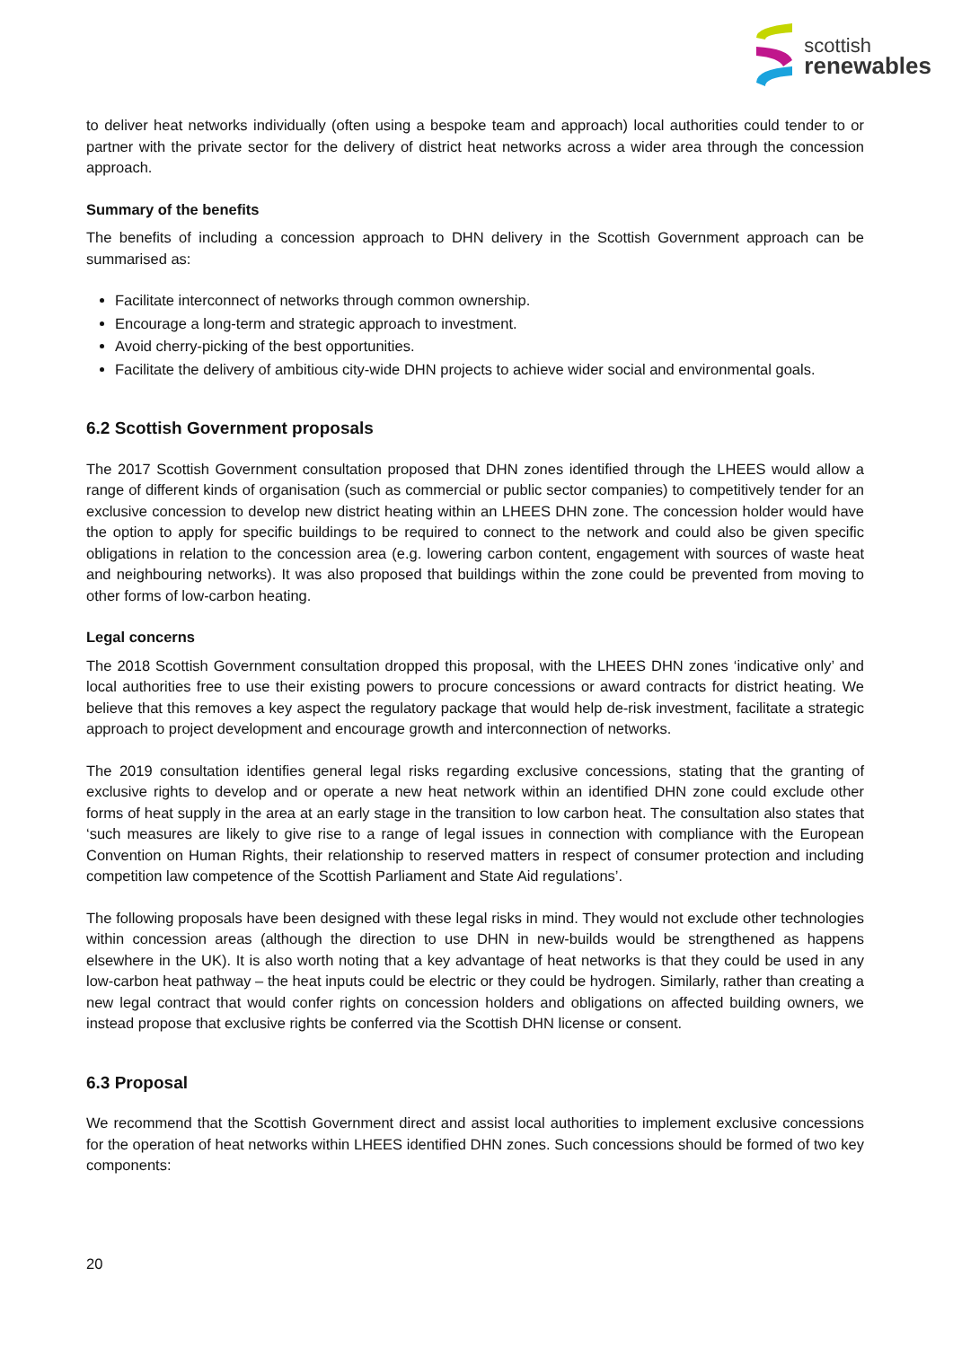scottish
renewables
to deliver heat networks individually (often using a bespoke team and approach) local authorities could tender to or partner with the private sector for the delivery of district heat networks across a wider area through the concession approach.
Summary of the benefits
The benefits of including a concession approach to DHN delivery in the Scottish Government approach can be summarised as:
Facilitate interconnect of networks through common ownership.
Encourage a long-term and strategic approach to investment.
Avoid cherry-picking of the best opportunities.
Facilitate the delivery of ambitious city-wide DHN projects to achieve wider social and environmental goals.
6.2 Scottish Government proposals
The 2017 Scottish Government consultation proposed that DHN zones identified through the LHEES would allow a range of different kinds of organisation (such as commercial or public sector companies) to competitively tender for an exclusive concession to develop new district heating within an LHEES DHN zone. The concession holder would have the option to apply for specific buildings to be required to connect to the network and could also be given specific obligations in relation to the concession area (e.g. lowering carbon content, engagement with sources of waste heat and neighbouring networks). It was also proposed that buildings within the zone could be prevented from moving to other forms of low-carbon heating.
Legal concerns
The 2018 Scottish Government consultation dropped this proposal, with the LHEES DHN zones ‘indicative only’ and local authorities free to use their existing powers to procure concessions or award contracts for district heating. We believe that this removes a key aspect the regulatory package that would help de-risk investment, facilitate a strategic approach to project development and encourage growth and interconnection of networks.
The 2019 consultation identifies general legal risks regarding exclusive concessions, stating that the granting of exclusive rights to develop and or operate a new heat network within an identified DHN zone could exclude other forms of heat supply in the area at an early stage in the transition to low carbon heat. The consultation also states that ‘such measures are likely to give rise to a range of legal issues in connection with compliance with the European Convention on Human Rights, their relationship to reserved matters in respect of consumer protection and including competition law competence of the Scottish Parliament and State Aid regulations’.
The following proposals have been designed with these legal risks in mind. They would not exclude other technologies within concession areas (although the direction to use DHN in new-builds would be strengthened as happens elsewhere in the UK). It is also worth noting that a key advantage of heat networks is that they could be used in any low-carbon heat pathway – the heat inputs could be electric or they could be hydrogen. Similarly, rather than creating a new legal contract that would confer rights on concession holders and obligations on affected building owners, we instead propose that exclusive rights be conferred via the Scottish DHN license or consent.
6.3 Proposal
We recommend that the Scottish Government direct and assist local authorities to implement exclusive concessions for the operation of heat networks within LHEES identified DHN zones. Such concessions should be formed of two key components:
20